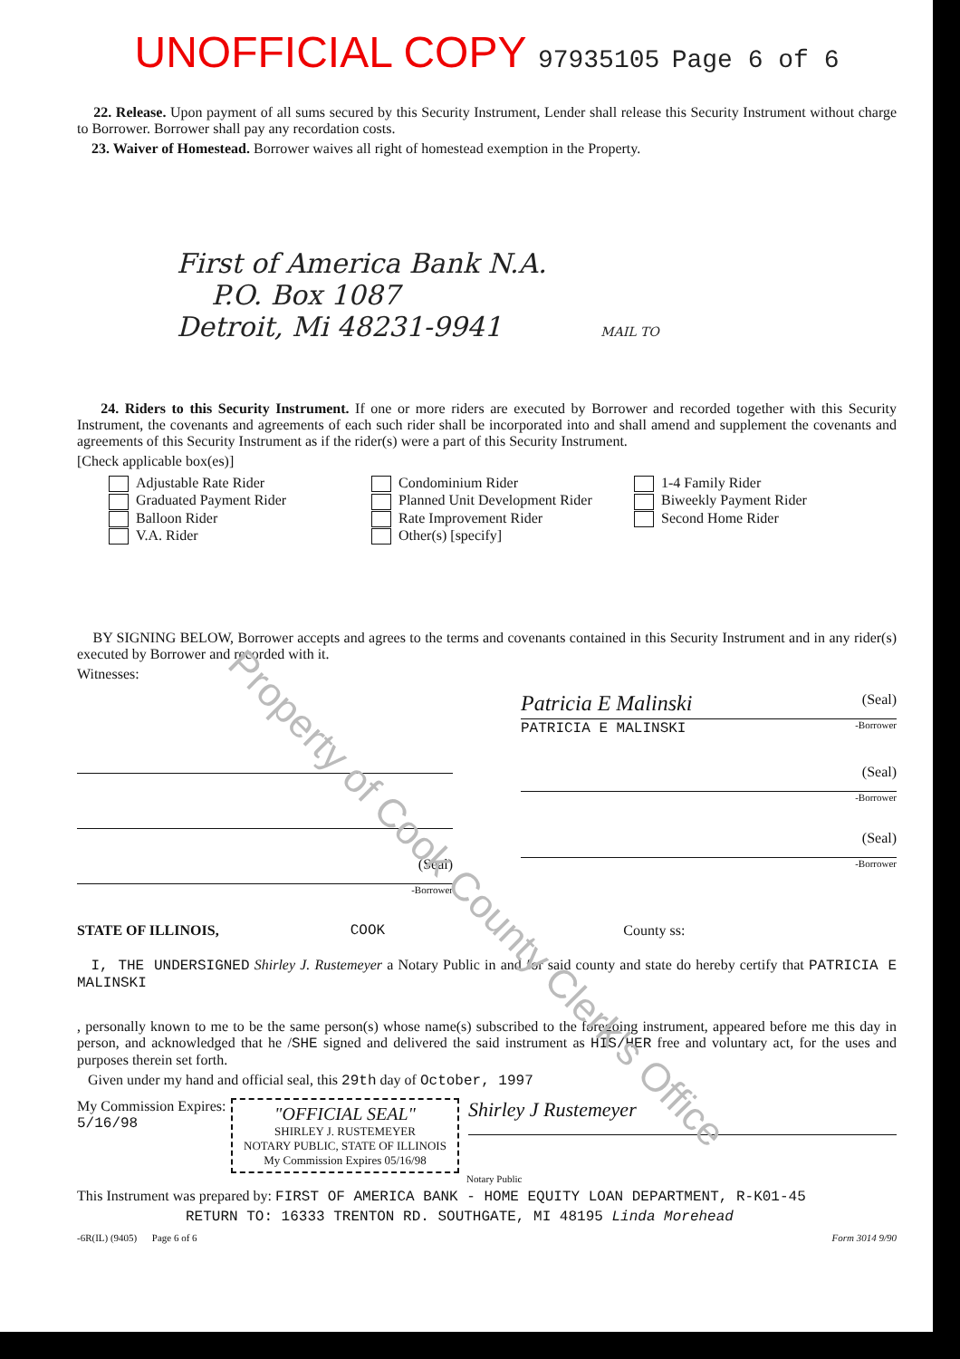UNOFFICIAL COPY 97935105 Page 6 of 6
22. Release. Upon payment of all sums secured by this Security Instrument, Lender shall release this Security Instrument without charge to Borrower. Borrower shall pay any recordation costs.
23. Waiver of Homestead. Borrower waives all right of homestead exemption in the Property.
First of America Bank N.A.
P.O. Box 1087
Detroit, Mi 48231-9941 MAIL TO
24. Riders to this Security Instrument. If one or more riders are executed by Borrower and recorded together with this Security Instrument, the covenants and agreements of each such rider shall be incorporated into and shall amend and supplement the covenants and agreements of this Security Instrument as if the rider(s) were a part of this Security Instrument.
[Check applicable box(es)]
Adjustable Rate Rider
Graduated Payment Rider
Balloon Rider
V.A. Rider
Condominium Rider
Planned Unit Development Rider
Rate Improvement Rider
Other(s) [specify]
1-4 Family Rider
Biweekly Payment Rider
Second Home Rider
BY SIGNING BELOW, Borrower accepts and agrees to the terms and covenants contained in this Security Instrument and in any rider(s) executed by Borrower and recorded with it.
Witnesses:
(Seal)
-Borrower
Patricia E Malinski (Seal)
PATRICIA E MALINSKI -Borrower
(Seal)
-Borrower
(Seal)
-Borrower
STATE OF ILLINOIS, COOK County ss:
I, THE UNDERSIGNED Shirley J. Rustemeyer a Notary Public in and for said county and state do hereby certify that PATRICIA E MALINSKI
, personally known to me to be the same person(s) whose name(s) subscribed to the foregoing instrument, appeared before me this day in person, and acknowledged that he /SHE signed and delivered the said instrument as HIS/HER free and voluntary act, for the uses and purposes therein set forth.
Given under my hand and official seal, this 29th day of October, 1997
My Commission Expires:
5/16/98
"OFFICIAL SEAL"
SHIRLEY J. RUSTEMEYER
NOTARY PUBLIC, STATE OF ILLINOIS
My Commission Expires 05/16/98
Shirley J Rustemeyer
Notary Public
This Instrument was prepared by: FIRST OF AMERICA BANK - HOME EQUITY LOAN DEPARTMENT, R-K01-45
RETURN TO: 16333 TRENTON RD. SOUTHGATE, MI 48195 Linda Morehead
-6R(IL) (9405) Page 6 of 6 Form 3014 9/90
Property of Cook County Clerk's Office